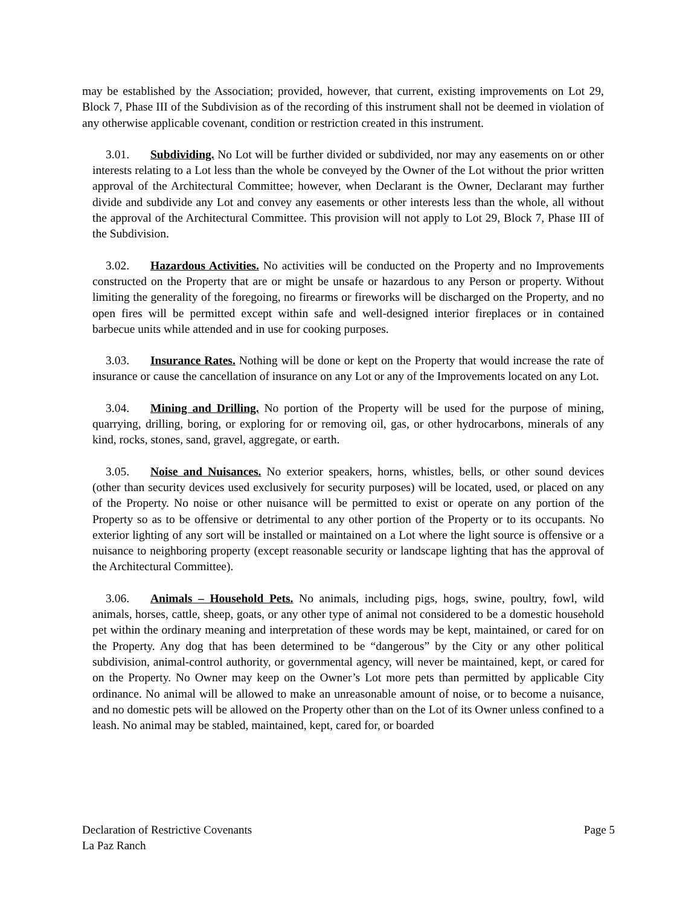may be established by the Association; provided, however, that current, existing improvements on Lot 29, Block 7, Phase III of the Subdivision as of the recording of this instrument shall not be deemed in violation of any otherwise applicable covenant, condition or restriction created in this instrument.
3.01. Subdividing. No Lot will be further divided or subdivided, nor may any easements on or other interests relating to a Lot less than the whole be conveyed by the Owner of the Lot without the prior written approval of the Architectural Committee; however, when Declarant is the Owner, Declarant may further divide and subdivide any Lot and convey any easements or other interests less than the whole, all without the approval of the Architectural Committee. This provision will not apply to Lot 29, Block 7, Phase III of the Subdivision.
3.02. Hazardous Activities. No activities will be conducted on the Property and no Improvements constructed on the Property that are or might be unsafe or hazardous to any Person or property. Without limiting the generality of the foregoing, no firearms or fireworks will be discharged on the Property, and no open fires will be permitted except within safe and well-designed interior fireplaces or in contained barbecue units while attended and in use for cooking purposes.
3.03. Insurance Rates. Nothing will be done or kept on the Property that would increase the rate of insurance or cause the cancellation of insurance on any Lot or any of the Improvements located on any Lot.
3.04. Mining and Drilling. No portion of the Property will be used for the purpose of mining, quarrying, drilling, boring, or exploring for or removing oil, gas, or other hydrocarbons, minerals of any kind, rocks, stones, sand, gravel, aggregate, or earth.
3.05. Noise and Nuisances. No exterior speakers, horns, whistles, bells, or other sound devices (other than security devices used exclusively for security purposes) will be located, used, or placed on any of the Property. No noise or other nuisance will be permitted to exist or operate on any portion of the Property so as to be offensive or detrimental to any other portion of the Property or to its occupants. No exterior lighting of any sort will be installed or maintained on a Lot where the light source is offensive or a nuisance to neighboring property (except reasonable security or landscape lighting that has the approval of the Architectural Committee).
3.06. Animals – Household Pets. No animals, including pigs, hogs, swine, poultry, fowl, wild animals, horses, cattle, sheep, goats, or any other type of animal not considered to be a domestic household pet within the ordinary meaning and interpretation of these words may be kept, maintained, or cared for on the Property. Any dog that has been determined to be “dangerous” by the City or any other political subdivision, animal-control authority, or governmental agency, will never be maintained, kept, or cared for on the Property. No Owner may keep on the Owner’s Lot more pets than permitted by applicable City ordinance. No animal will be allowed to make an unreasonable amount of noise, or to become a nuisance, and no domestic pets will be allowed on the Property other than on the Lot of its Owner unless confined to a leash. No animal may be stabled, maintained, kept, cared for, or boarded
Page 5 Declaration of Restrictive Covenants
La Paz Ranch